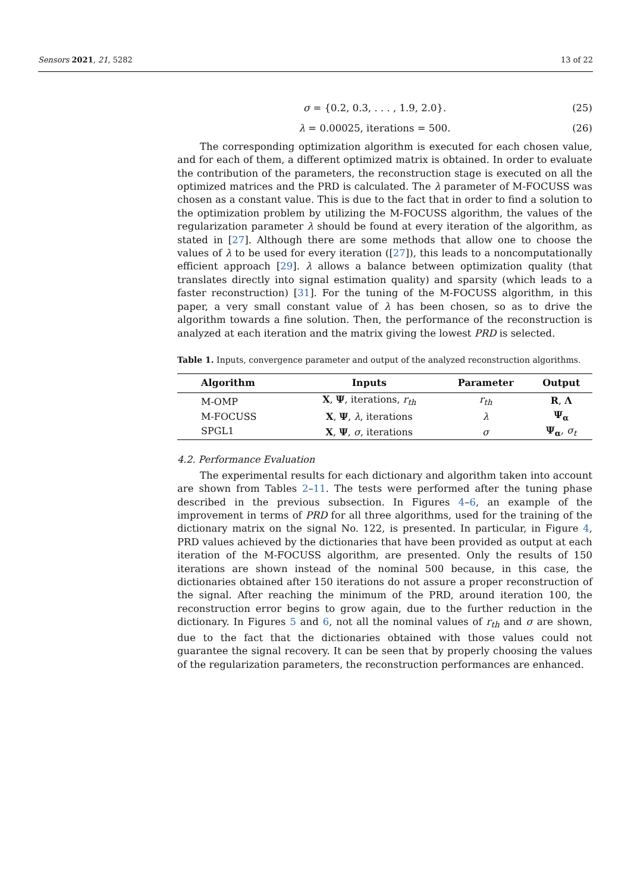Sensors 2021, 21, 5282 13 of 22
σ = {0.2, 0.3, . . . , 1.9, 2.0}. (25)
λ = 0.00025, iterations = 500. (26)
The corresponding optimization algorithm is executed for each chosen value, and for each of them, a different optimized matrix is obtained. In order to evaluate the contribution of the parameters, the reconstruction stage is executed on all the optimized matrices and the PRD is calculated. The λ parameter of M-FOCUSS was chosen as a constant value. This is due to the fact that in order to find a solution to the optimization problem by utilizing the M-FOCUSS algorithm, the values of the regularization parameter λ should be found at every iteration of the algorithm, as stated in [27]. Although there are some methods that allow one to choose the values of λ to be used for every iteration ([27]), this leads to a noncomputationally efficient approach [29]. λ allows a balance between optimization quality (that translates directly into signal estimation quality) and sparsity (which leads to a faster reconstruction) [31]. For the tuning of the M-FOCUSS algorithm, in this paper, a very small constant value of λ has been chosen, so as to drive the algorithm towards a fine solution. Then, the performance of the reconstruction is analyzed at each iteration and the matrix giving the lowest PRD is selected.
Table 1. Inputs, convergence parameter and output of the analyzed reconstruction algorithms.
| Algorithm | Inputs | Parameter | Output |
| --- | --- | --- | --- |
| M-OMP | X , Ψ , iterations, r<sub>th</sub> | r<sub>th</sub> | R , Λ |
| M-FOCUSS | X , Ψ , λ , iterations | λ | Ψ<sub>α</sub> |
| SPGL1 | X , Ψ , σ , iterations | σ | Ψ<sub>α</sub> , σ<sub>t</sub> |
4.2. Performance Evaluation
The experimental results for each dictionary and algorithm taken into account are shown from Tables 2–11. The tests were performed after the tuning phase described in the previous subsection. In Figures 4–6, an example of the improvement in terms of PRD for all three algorithms, used for the training of the dictionary matrix on the signal No. 122, is presented. In particular, in Figure 4, PRD values achieved by the dictionaries that have been provided as output at each iteration of the M-FOCUSS algorithm, are presented. Only the results of 150 iterations are shown instead of the nominal 500 because, in this case, the dictionaries obtained after 150 iterations do not assure a proper reconstruction of the signal. After reaching the minimum of the PRD, around iteration 100, the reconstruction error begins to grow again, due to the further reduction in the dictionary. In Figures 5 and 6, not all the nominal values of r<sub>th</sub> and σ are shown, due to the fact that the dictionaries obtained with those values could not guarantee the signal recovery. It can be seen that by properly choosing the values of the regularization parameters, the reconstruction performances are enhanced.